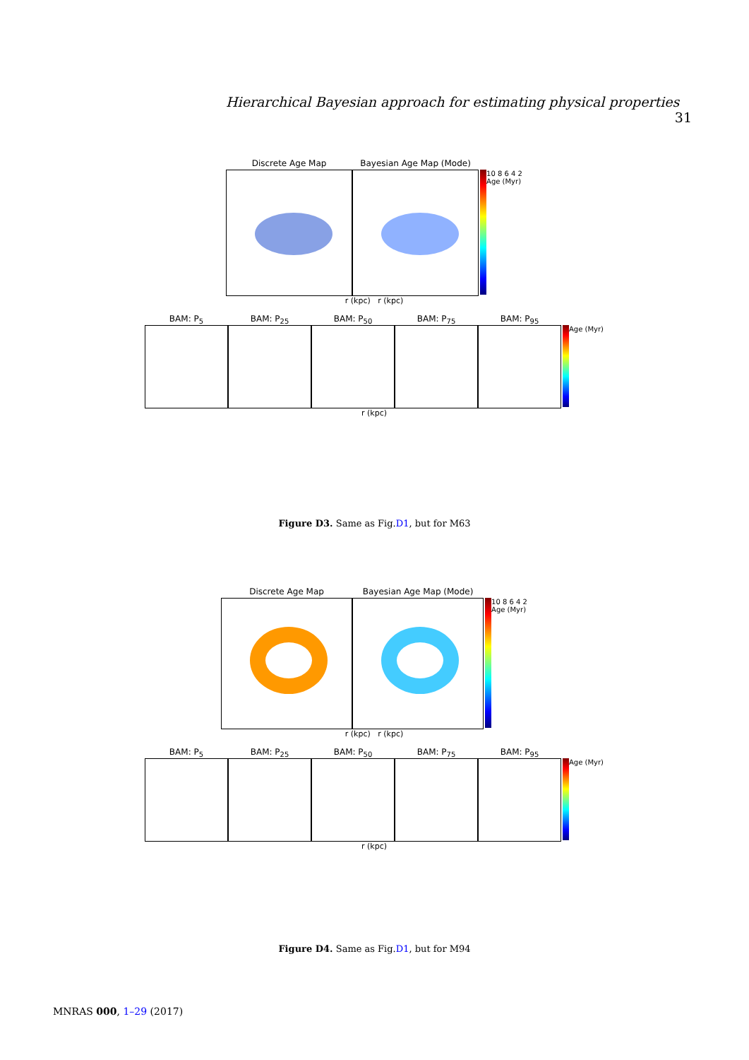Hierarchical Bayesian approach for estimating physical properties 31
Discrete Age Map
Bayesian Age Map (Mode)
10 8 6 4 2
Age (Myr)
r (kpc) r (kpc)
BAM: P<sub>5</sub>
BAM: P<sub>25</sub>
BAM: P<sub>50</sub>
BAM: P<sub>75</sub>
BAM: P<sub>95</sub>
Age (Myr)
r (kpc)
Figure D3. Same as Fig.D1, but for M63
Discrete Age Map
Bayesian Age Map (Mode)
10 8 6 4 2
Age (Myr)
r (kpc) r (kpc)
BAM: P<sub>5</sub>
BAM: P<sub>25</sub>
BAM: P<sub>50</sub>
BAM: P<sub>75</sub>
BAM: P<sub>95</sub>
Age (Myr)
r (kpc)
Figure D4. Same as Fig.D1, but for M94
MNRAS 000, 1–29 (2017)